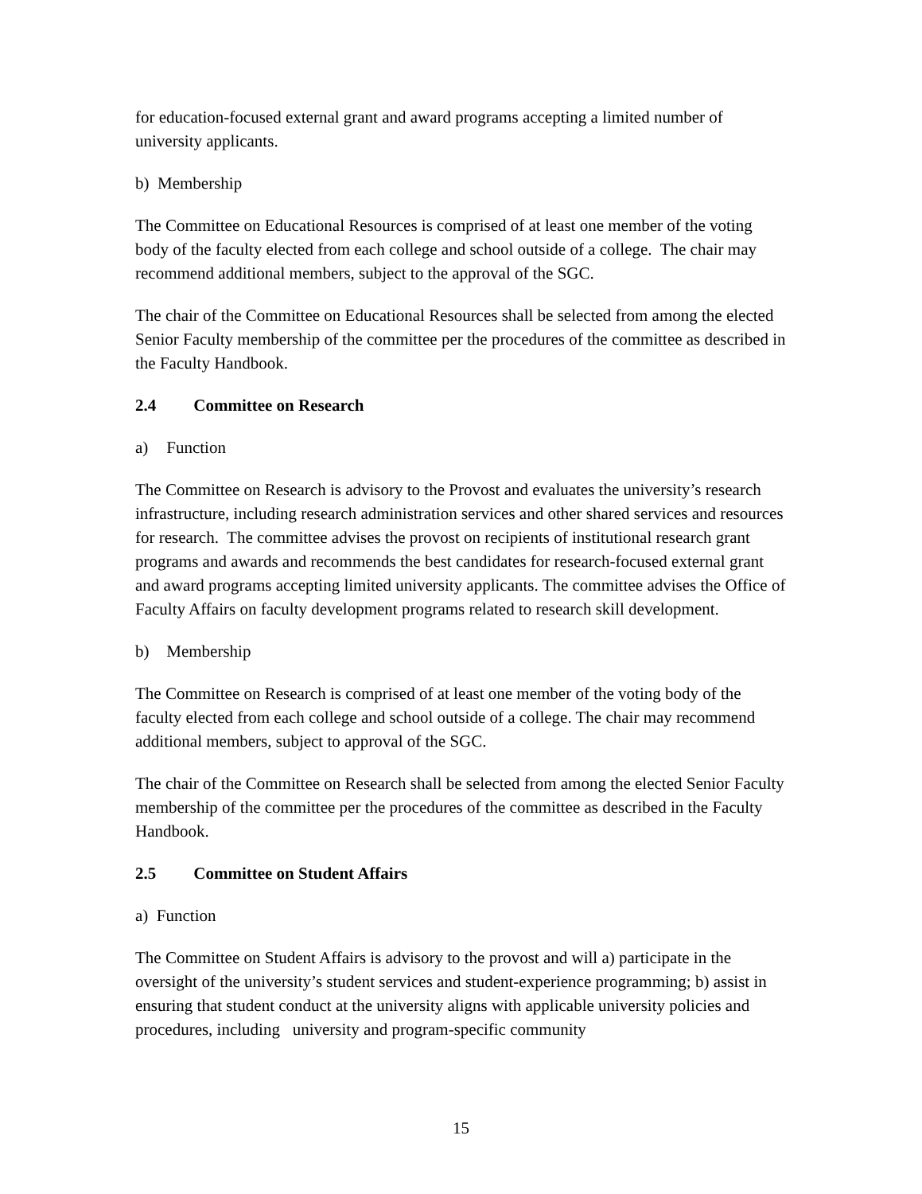for education-focused external grant and award programs accepting a limited number of university applicants.
b) Membership
The Committee on Educational Resources is comprised of at least one member of the voting body of the faculty elected from each college and school outside of a college. The chair may recommend additional members, subject to the approval of the SGC.
The chair of the Committee on Educational Resources shall be selected from among the elected Senior Faculty membership of the committee per the procedures of the committee as described in the Faculty Handbook.
2.4 Committee on Research
a) Function
The Committee on Research is advisory to the Provost and evaluates the university’s research infrastructure, including research administration services and other shared services and resources for research. The committee advises the provost on recipients of institutional research grant programs and awards and recommends the best candidates for research-focused external grant and award programs accepting limited university applicants. The committee advises the Office of Faculty Affairs on faculty development programs related to research skill development.
b) Membership
The Committee on Research is comprised of at least one member of the voting body of the faculty elected from each college and school outside of a college. The chair may recommend additional members, subject to approval of the SGC.
The chair of the Committee on Research shall be selected from among the elected Senior Faculty membership of the committee per the procedures of the committee as described in the Faculty Handbook.
2.5 Committee on Student Affairs
a) Function
The Committee on Student Affairs is advisory to the provost and will a) participate in the oversight of the university’s student services and student-experience programming; b) assist in ensuring that student conduct at the university aligns with applicable university policies and procedures, including university and program-specific community
15